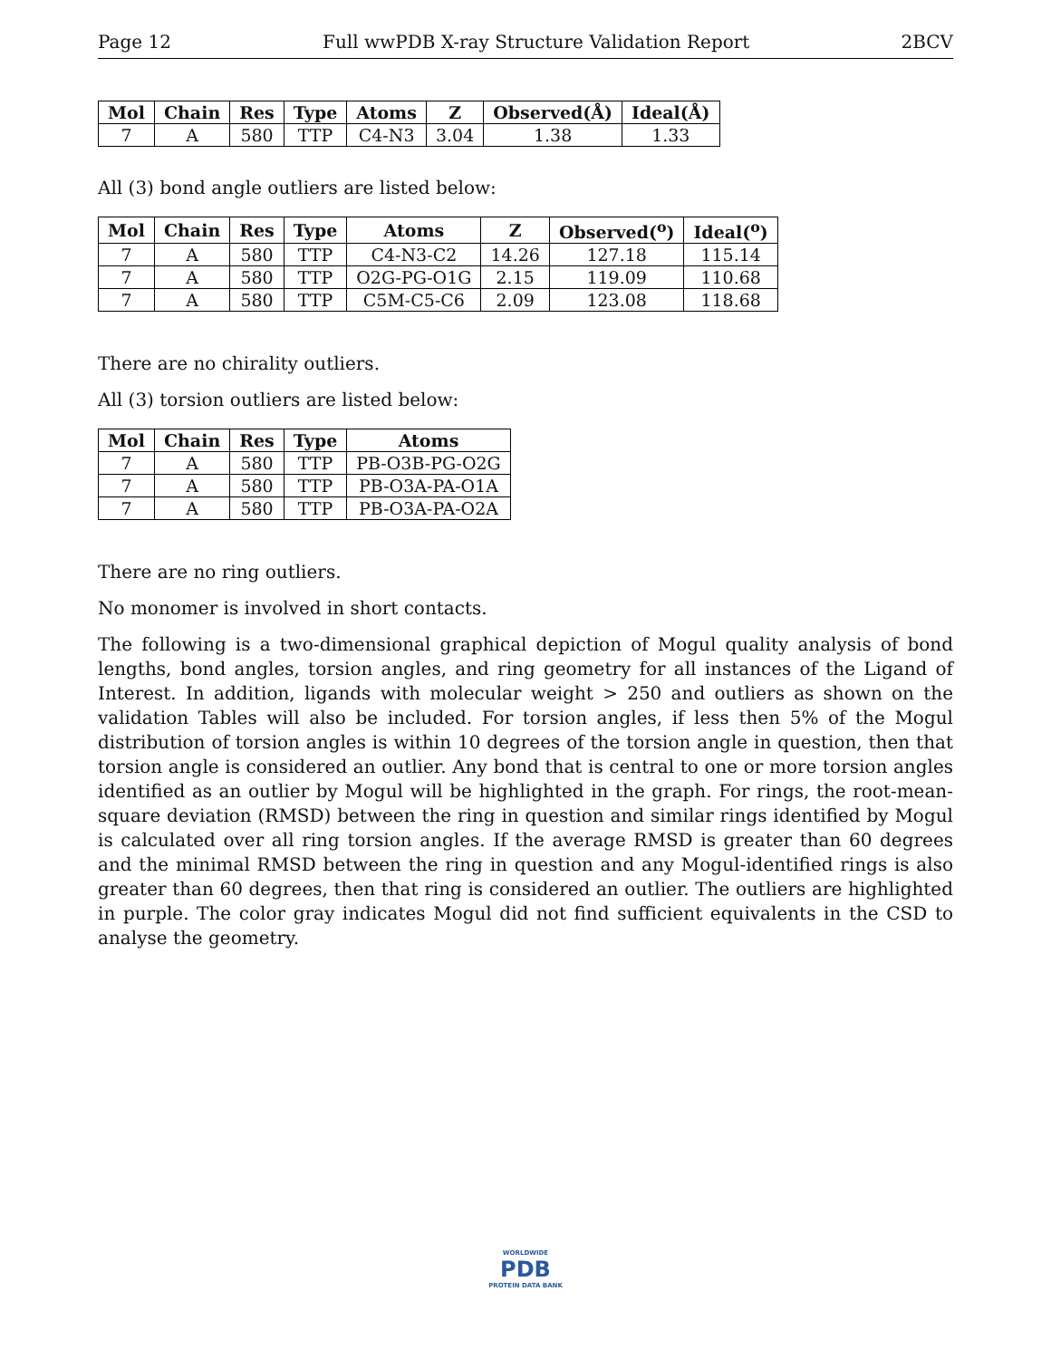Page 12 Full wwPDB X-ray Structure Validation Report 2BCV
| Mol | Chain | Res | Type | Atoms | Z | Observed(Å) | Ideal(Å) |
| --- | --- | --- | --- | --- | --- | --- | --- |
| 7 | A | 580 | TTP | C4-N3 | 3.04 | 1.38 | 1.33 |
All (3) bond angle outliers are listed below:
| Mol | Chain | Res | Type | Atoms | Z | Observed(<sup>o</sup>) | Ideal(<sup>o</sup>) |
| --- | --- | --- | --- | --- | --- | --- | --- |
| 7 | A | 580 | TTP | C4-N3-C2 | 14.26 | 127.18 | 115.14 |
| 7 | A | 580 | TTP | O2G-PG-O1G | 2.15 | 119.09 | 110.68 |
| 7 | A | 580 | TTP | C5M-C5-C6 | 2.09 | 123.08 | 118.68 |
There are no chirality outliers.
All (3) torsion outliers are listed below:
| Mol | Chain | Res | Type | Atoms |
| --- | --- | --- | --- | --- |
| 7 | A | 580 | TTP | PB-O3B-PG-O2G |
| 7 | A | 580 | TTP | PB-O3A-PA-O1A |
| 7 | A | 580 | TTP | PB-O3A-PA-O2A |
There are no ring outliers.
No monomer is involved in short contacts.
The following is a two-dimensional graphical depiction of Mogul quality analysis of bond lengths, bond angles, torsion angles, and ring geometry for all instances of the Ligand of Interest. In addition, ligands with molecular weight > 250 and outliers as shown on the validation Tables will also be included. For torsion angles, if less then 5% of the Mogul distribution of torsion angles is within 10 degrees of the torsion angle in question, then that torsion angle is considered an outlier. Any bond that is central to one or more torsion angles identified as an outlier by Mogul will be highlighted in the graph. For rings, the root-mean-square deviation (RMSD) between the ring in question and similar rings identified by Mogul is calculated over all ring torsion angles. If the average RMSD is greater than 60 degrees and the minimal RMSD between the ring in question and any Mogul-identified rings is also greater than 60 degrees, then that ring is considered an outlier. The outliers are highlighted in purple. The color gray indicates Mogul did not find sufficient equivalents in the CSD to analyse the geometry.
WORLDWIDE
PDB
PROTEIN DATA BANK